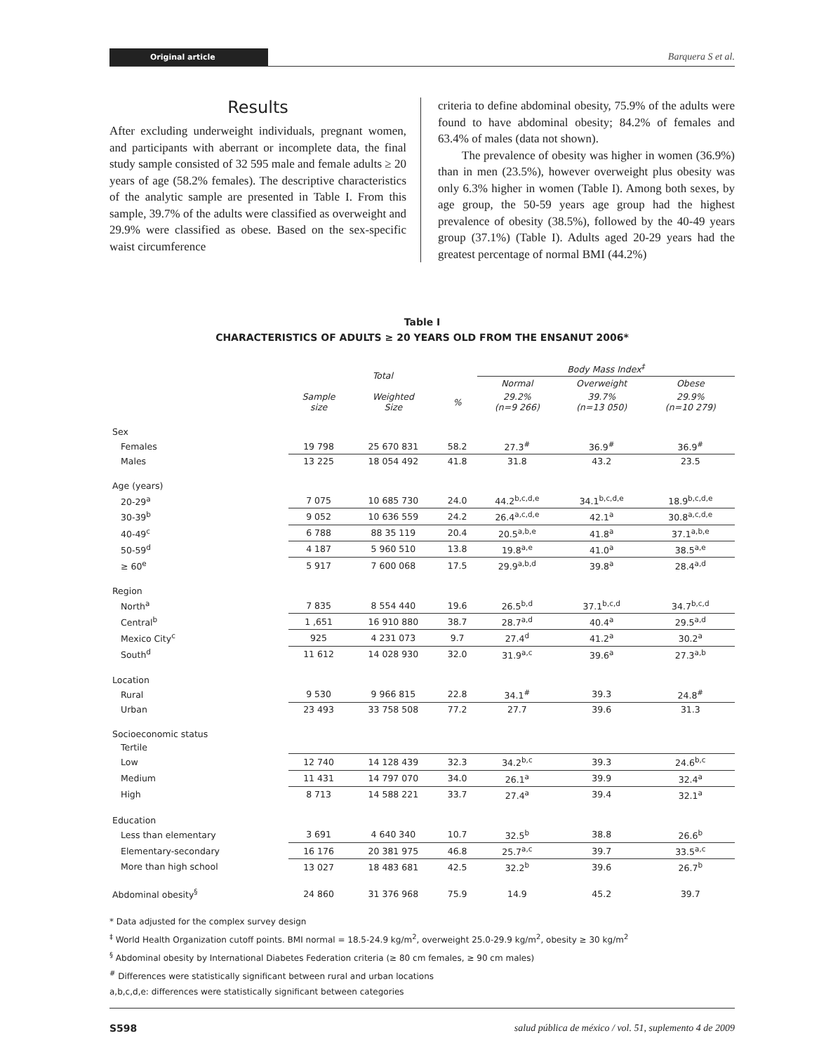Original article Barquera S et al.
Results
After excluding underweight individuals, pregnant women, and participants with aberrant or incomplete data, the final study sample consisted of 32 595 male and female adults ≥ 20 years of age (58.2% females). The descriptive characteristics of the analytic sample are presented in Table I. From this sample, 39.7% of the adults were classified as overweight and 29.9% were classified as obese. Based on the sex-specific waist circumference
criteria to define abdominal obesity, 75.9% of the adults were found to have abdominal obesity; 84.2% of females and 63.4% of males (data not shown).
The prevalence of obesity was higher in women (36.9%) than in men (23.5%), however overweight plus obesity was only 6.3% higher in women (Table I). Among both sexes, by age group, the 50-59 years age group had the highest prevalence of obesity (38.5%), followed by the 40-49 years group (37.1%) (Table I). Adults aged 20-29 years had the greatest percentage of normal BMI (44.2%)
Table I
CHARACTERISTICS OF ADULTS ≥ 20 YEARS OLD FROM THE ENSANUT 2006*
| | Total | | | Body Mass Index<sup>‡</sup> | | |
| --- | --- | --- | --- | --- | --- | --- |
| | | | | Normal | Overweight | Obese |
| | Sample size | Weighted Size | % | 29.2% (n=9 266) | 39.7% (n=13 050) | 29.9% (n=10 279) |
| Sex | | | | | | |
| Females | 19 798 | 25 670 831 | 58.2 | 27.3<sup>#</sup> | 36.9<sup>#</sup> | 36.9<sup>#</sup> |
| Males | 13 225 | 18 054 492 | 41.8 | 31.8 | 43.2 | 23.5 |
| Age (years) | | | | | | |
| 20-29<sup>a</sup> | 7 075 | 10 685 730 | 24.0 | 44.2<sup>b,c,d,e</sup> | 34.1<sup>b,c,d,e</sup> | 18.9<sup>b,c,d,e</sup> |
| 30-39<sup>b</sup> | 9 052 | 10 636 559 | 24.2 | 26.4<sup>a,c,d,e</sup> | 42.1<sup>a</sup> | 30.8<sup>a,c,d,e</sup> |
| 40-49<sup>c</sup> | 6 788 | 88 35 119 | 20.4 | 20.5<sup>a,b,e</sup> | 41.8<sup>a</sup> | 37.1<sup>a,b,e</sup> |
| 50-59<sup>d</sup> | 4 187 | 5 960 510 | 13.8 | 19.8<sup>a,e</sup> | 41.0<sup>a</sup> | 38.5<sup>a,e</sup> |
| ≥ 60<sup>e</sup> | 5 917 | 7 600 068 | 17.5 | 29.9<sup>a,b,d</sup> | 39.8<sup>a</sup> | 28.4<sup>a,d</sup> |
| Region | | | | | | |
| North<sup>a</sup> | 7 835 | 8 554 440 | 19.6 | 26.5<sup>b,d</sup> | 37.1<sup>b,c,d</sup> | 34.7<sup>b,c,d</sup> |
| Central<sup>b</sup> | 1 ,651 | 16 910 880 | 38.7 | 28.7<sup>a,d</sup> | 40.4<sup>a</sup> | 29.5<sup>a,d</sup> |
| Mexico City<sup>c</sup> | 925 | 4 231 073 | 9.7 | 27.4<sup>d</sup> | 41.2<sup>a</sup> | 30.2<sup>a</sup> |
| South<sup>d</sup> | 11 612 | 14 028 930 | 32.0 | 31.9<sup>a,c</sup> | 39.6<sup>a</sup> | 27.3<sup>a,b</sup> |
| Location | | | | | | |
| Rural | 9 530 | 9 966 815 | 22.8 | 34.1<sup>#</sup> | 39.3 | 24.8<sup>#</sup> |
| Urban | 23 493 | 33 758 508 | 77.2 | 27.7 | 39.6 | 31.3 |
| Socioeconomic status | | | | | | |
| Tertile | | | | | | |
| Low | 12 740 | 14 128 439 | 32.3 | 34.2<sup>b,c</sup> | 39.3 | 24.6<sup>b,c</sup> |
| Medium | 11 431 | 14 797 070 | 34.0 | 26.1<sup>a</sup> | 39.9 | 32.4<sup>a</sup> |
| High | 8 713 | 14 588 221 | 33.7 | 27.4<sup>a</sup> | 39.4 | 32.1<sup>a</sup> |
| Education | | | | | | |
| Less than elementary | 3 691 | 4 640 340 | 10.7 | 32.5<sup>b</sup> | 38.8 | 26.6<sup>b</sup> |
| Elementary-secondary | 16 176 | 20 381 975 | 46.8 | 25.7<sup>a,c</sup> | 39.7 | 33.5<sup>a,c</sup> |
| More than high school | 13 027 | 18 483 681 | 42.5 | 32.2<sup>b</sup> | 39.6 | 26.7<sup>b</sup> |
| Abdominal obesity<sup>§</sup> | 24 860 | 31 376 968 | 75.9 | 14.9 | 45.2 | 39.7 |
* Data adjusted for the complex survey design
<sup>‡</sup> World Health Organization cutoff points. BMI normal = 18.5-24.9 kg/m<sup>2</sup>, overweight 25.0-29.9 kg/m<sup>2</sup>, obesity ≥ 30 kg/m<sup>2</sup>
<sup>§</sup> Abdominal obesity by International Diabetes Federation criteria (≥ 80 cm females, ≥ 90 cm males)
<sup>#</sup> Differences were statistically significant between rural and urban locations
a,b,c,d,e: differences were statistically significant between categories
S598 salud pública de méxico / vol. 51, suplemento 4 de 2009